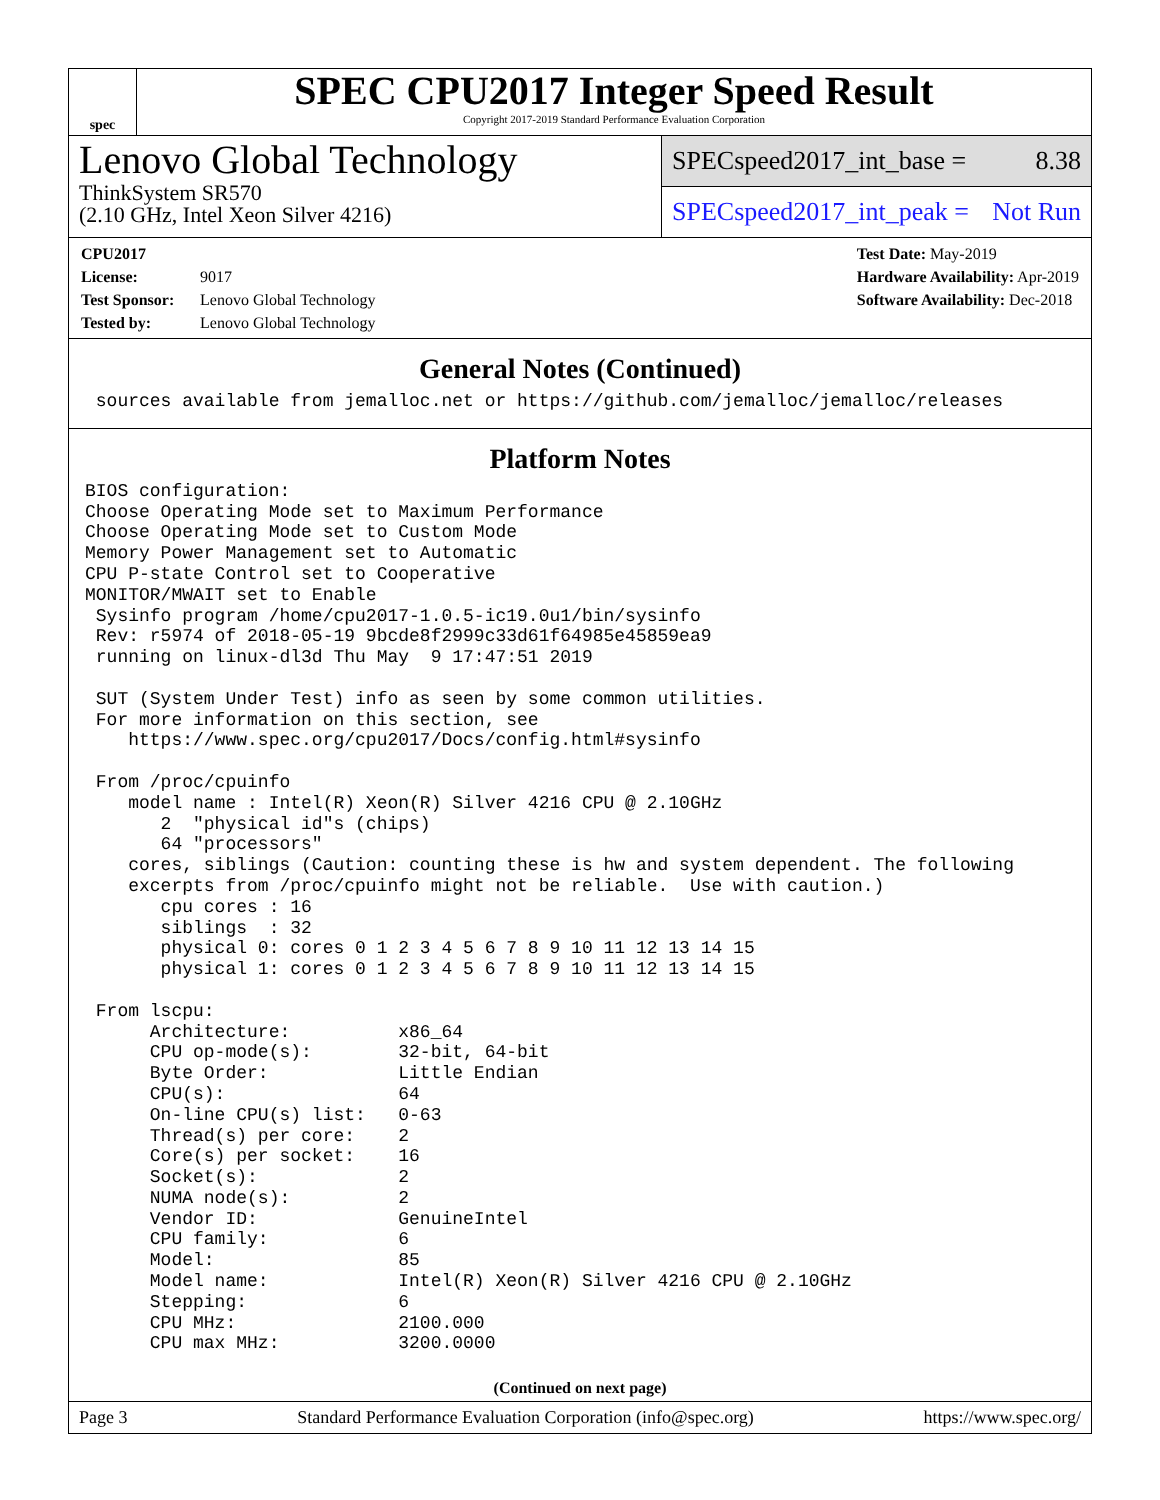spec
SPEC CPU2017 Integer Speed Result
Copyright 2017-2019 Standard Performance Evaluation Corporation
Lenovo Global Technology
ThinkSystem SR570
(2.10 GHz, Intel Xeon Silver 4216)
SPECspeed2017_int_base = 8.38
SPECspeed2017_int_peak = Not Run
CPU2017 License: 9017
Test Sponsor: Lenovo Global Technology
Tested by: Lenovo Global Technology
Test Date: May-2019
Hardware Availability: Apr-2019
Software Availability: Dec-2018
General Notes (Continued)
 sources available from jemalloc.net or https://github.com/jemalloc/jemalloc/releases
Platform Notes
BIOS configuration:
Choose Operating Mode set to Maximum Performance
Choose Operating Mode set to Custom Mode
Memory Power Management set to Automatic
CPU P-state Control set to Cooperative
MONITOR/MWAIT set to Enable
 Sysinfo program /home/cpu2017-1.0.5-ic19.0u1/bin/sysinfo
 Rev: r5974 of 2018-05-19 9bcde8f2999c33d61f64985e45859ea9
 running on linux-dl3d Thu May  9 17:47:51 2019

 SUT (System Under Test) info as seen by some common utilities.
 For more information on this section, see
    https://www.spec.org/cpu2017/Docs/config.html#sysinfo

 From /proc/cpuinfo
    model name : Intel(R) Xeon(R) Silver 4216 CPU @ 2.10GHz
       2  "physical id"s (chips)
       64 "processors"
    cores, siblings (Caution: counting these is hw and system dependent. The following
    excerpts from /proc/cpuinfo might not be reliable.  Use with caution.)
       cpu cores : 16
       siblings  : 32
       physical 0: cores 0 1 2 3 4 5 6 7 8 9 10 11 12 13 14 15
       physical 1: cores 0 1 2 3 4 5 6 7 8 9 10 11 12 13 14 15

 From lscpu:
      Architecture:          x86_64
      CPU op-mode(s):        32-bit, 64-bit
      Byte Order:            Little Endian
      CPU(s):                64
      On-line CPU(s) list:   0-63
      Thread(s) per core:    2
      Core(s) per socket:    16
      Socket(s):             2
      NUMA node(s):          2
      Vendor ID:             GenuineIntel
      CPU family:            6
      Model:                 85
      Model name:            Intel(R) Xeon(R) Silver 4216 CPU @ 2.10GHz
      Stepping:              6
      CPU MHz:               2100.000
      CPU max MHz:           3200.0000
(Continued on next page)
Page 3 Standard Performance Evaluation Corporation (info@spec.org) https://www.spec.org/